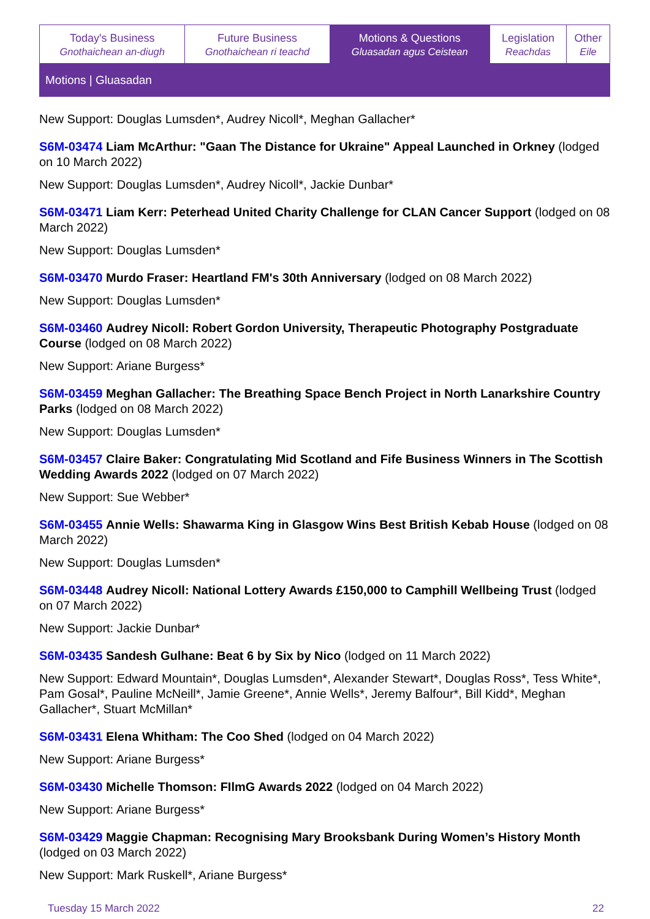| Today's Business Gnothaichean an-diugh | Future Business Gnothaichean ri teachd | Motions & Questions Gluasadan agus Ceistean | Legislation Reachdas | Other Eile |
Motions | Gluasadan
New Support: Douglas Lumsden*, Audrey Nicoll*, Meghan Gallacher*
S6M-03474 Liam McArthur: "Gaan The Distance for Ukraine" Appeal Launched in Orkney (lodged on 10 March 2022)
New Support: Douglas Lumsden*, Audrey Nicoll*, Jackie Dunbar*
S6M-03471 Liam Kerr: Peterhead United Charity Challenge for CLAN Cancer Support (lodged on 08 March 2022)
New Support: Douglas Lumsden*
S6M-03470 Murdo Fraser: Heartland FM's 30th Anniversary (lodged on 08 March 2022)
New Support: Douglas Lumsden*
S6M-03460 Audrey Nicoll: Robert Gordon University, Therapeutic Photography Postgraduate Course (lodged on 08 March 2022)
New Support: Ariane Burgess*
S6M-03459 Meghan Gallacher: The Breathing Space Bench Project in North Lanarkshire Country Parks (lodged on 08 March 2022)
New Support: Douglas Lumsden*
S6M-03457 Claire Baker: Congratulating Mid Scotland and Fife Business Winners in The Scottish Wedding Awards 2022 (lodged on 07 March 2022)
New Support: Sue Webber*
S6M-03455 Annie Wells: Shawarma King in Glasgow Wins Best British Kebab House (lodged on 08 March 2022)
New Support: Douglas Lumsden*
S6M-03448 Audrey Nicoll: National Lottery Awards £150,000 to Camphill Wellbeing Trust (lodged on 07 March 2022)
New Support: Jackie Dunbar*
S6M-03435 Sandesh Gulhane: Beat 6 by Six by Nico (lodged on 11 March 2022)
New Support: Edward Mountain*, Douglas Lumsden*, Alexander Stewart*, Douglas Ross*, Tess White*, Pam Gosal*, Pauline McNeill*, Jamie Greene*, Annie Wells*, Jeremy Balfour*, Bill Kidd*, Meghan Gallacher*, Stuart McMillan*
S6M-03431 Elena Whitham: The Coo Shed (lodged on 04 March 2022)
New Support: Ariane Burgess*
S6M-03430 Michelle Thomson: FIlmG Awards 2022 (lodged on 04 March 2022)
New Support: Ariane Burgess*
S6M-03429 Maggie Chapman: Recognising Mary Brooksbank During Women’s History Month (lodged on 03 March 2022)
New Support: Mark Ruskell*, Ariane Burgess*
Tuesday 15 March 2022 22